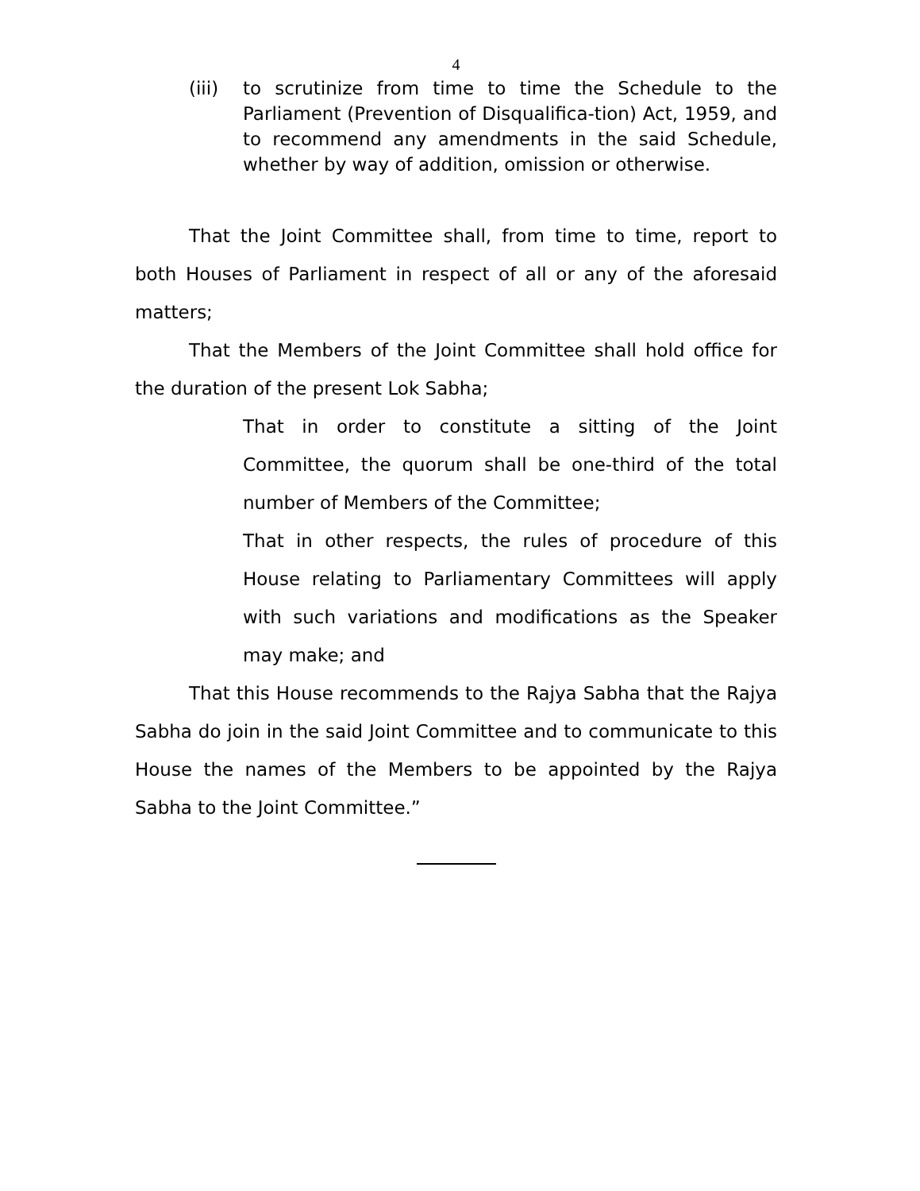4
(iii)
to scrutinize from time to time the Schedule to the Parliament (Prevention of Disqualifica-tion) Act, 1959, and to recommend any amendments in the said Schedule, whether by way of addition, omission or otherwise.
That the Joint Committee shall, from time to time, report to both Houses of Parliament in respect of all or any of the aforesaid matters;
That the Members of the Joint Committee shall hold office for the duration of the present Lok Sabha;
That in order to constitute a sitting of the Joint Committee, the quorum shall be one-third of the total number of Members of the Committee;
That in other respects, the rules of procedure of this House relating to Parliamentary Committees will apply with such variations and modifications as the Speaker may make; and
That this House recommends to the Rajya Sabha that the Rajya Sabha do join in the said Joint Committee and to communicate to this House the names of the Members to be appointed by the Rajya Sabha to the Joint Committee.”